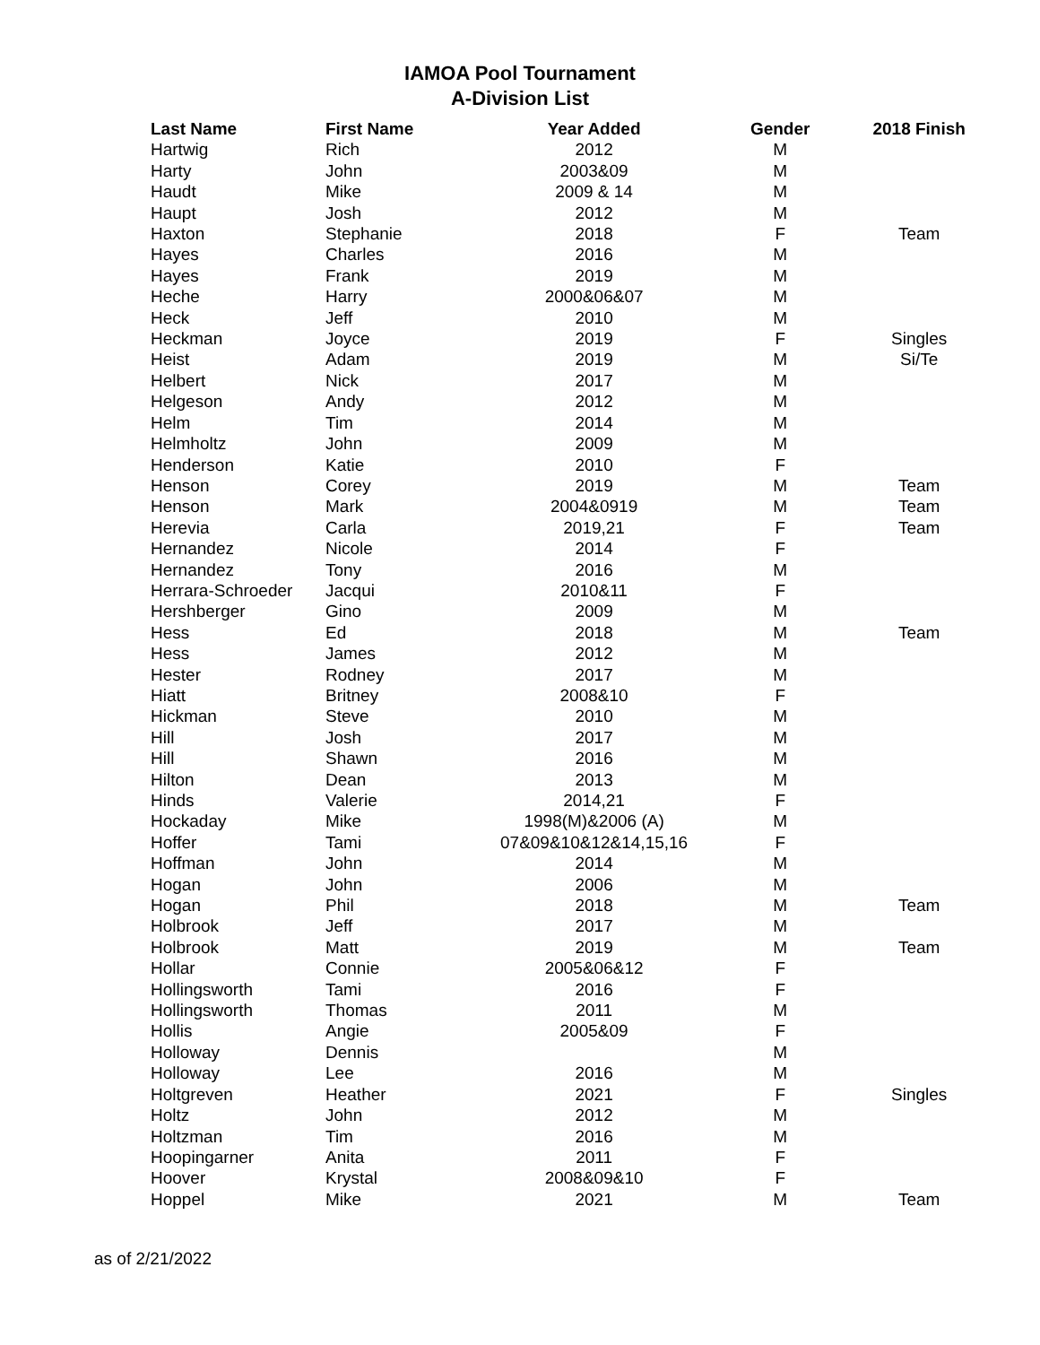IAMOA Pool Tournament
A-Division List
| Last Name | First Name | Year Added | Gender | 2018 Finish |
| --- | --- | --- | --- | --- |
| Hartwig | Rich | 2012 | M | |
| Harty | John | 2003&09 | M | |
| Haudt | Mike | 2009 & 14 | M | |
| Haupt | Josh | 2012 | M | |
| Haxton | Stephanie | 2018 | F | Team |
| Hayes | Charles | 2016 | M | |
| Hayes | Frank | 2019 | M | |
| Heche | Harry | 2000&06&07 | M | |
| Heck | Jeff | 2010 | M | |
| Heckman | Joyce | 2019 | F | Singles |
| Heist | Adam | 2019 | M | Si/Te |
| Helbert | Nick | 2017 | M | |
| Helgeson | Andy | 2012 | M | |
| Helm | Tim | 2014 | M | |
| Helmholtz | John | 2009 | M | |
| Henderson | Katie | 2010 | F | |
| Henson | Corey | 2019 | M | Team |
| Henson | Mark | 2004&0919 | M | Team |
| Herevia | Carla | 2019,21 | F | Team |
| Hernandez | Nicole | 2014 | F | |
| Hernandez | Tony | 2016 | M | |
| Herrara-Schroeder | Jacqui | 2010&11 | F | |
| Hershberger | Gino | 2009 | M | |
| Hess | Ed | 2018 | M | Team |
| Hess | James | 2012 | M | |
| Hester | Rodney | 2017 | M | |
| Hiatt | Britney | 2008&10 | F | |
| Hickman | Steve | 2010 | M | |
| Hill | Josh | 2017 | M | |
| Hill | Shawn | 2016 | M | |
| Hilton | Dean | 2013 | M | |
| Hinds | Valerie | 2014,21 | F | |
| Hockaday | Mike | 1998(M)&2006 (A) | M | |
| Hoffer | Tami | 07&09&10&12&14,15,16 | F | |
| Hoffman | John | 2014 | M | |
| Hogan | John | 2006 | M | |
| Hogan | Phil | 2018 | M | Team |
| Holbrook | Jeff | 2017 | M | |
| Holbrook | Matt | 2019 | M | Team |
| Hollar | Connie | 2005&06&12 | F | |
| Hollingsworth | Tami | 2016 | F | |
| Hollingsworth | Thomas | 2011 | M | |
| Hollis | Angie | 2005&09 | F | |
| Holloway | Dennis | | M | |
| Holloway | Lee | 2016 | M | |
| Holtgreven | Heather | 2021 | F | Singles |
| Holtz | John | 2012 | M | |
| Holtzman | Tim | 2016 | M | |
| Hoopingarner | Anita | 2011 | F | |
| Hoover | Krystal | 2008&09&10 | F | |
| Hoppel | Mike | 2021 | M | Team |
as of 2/21/2022